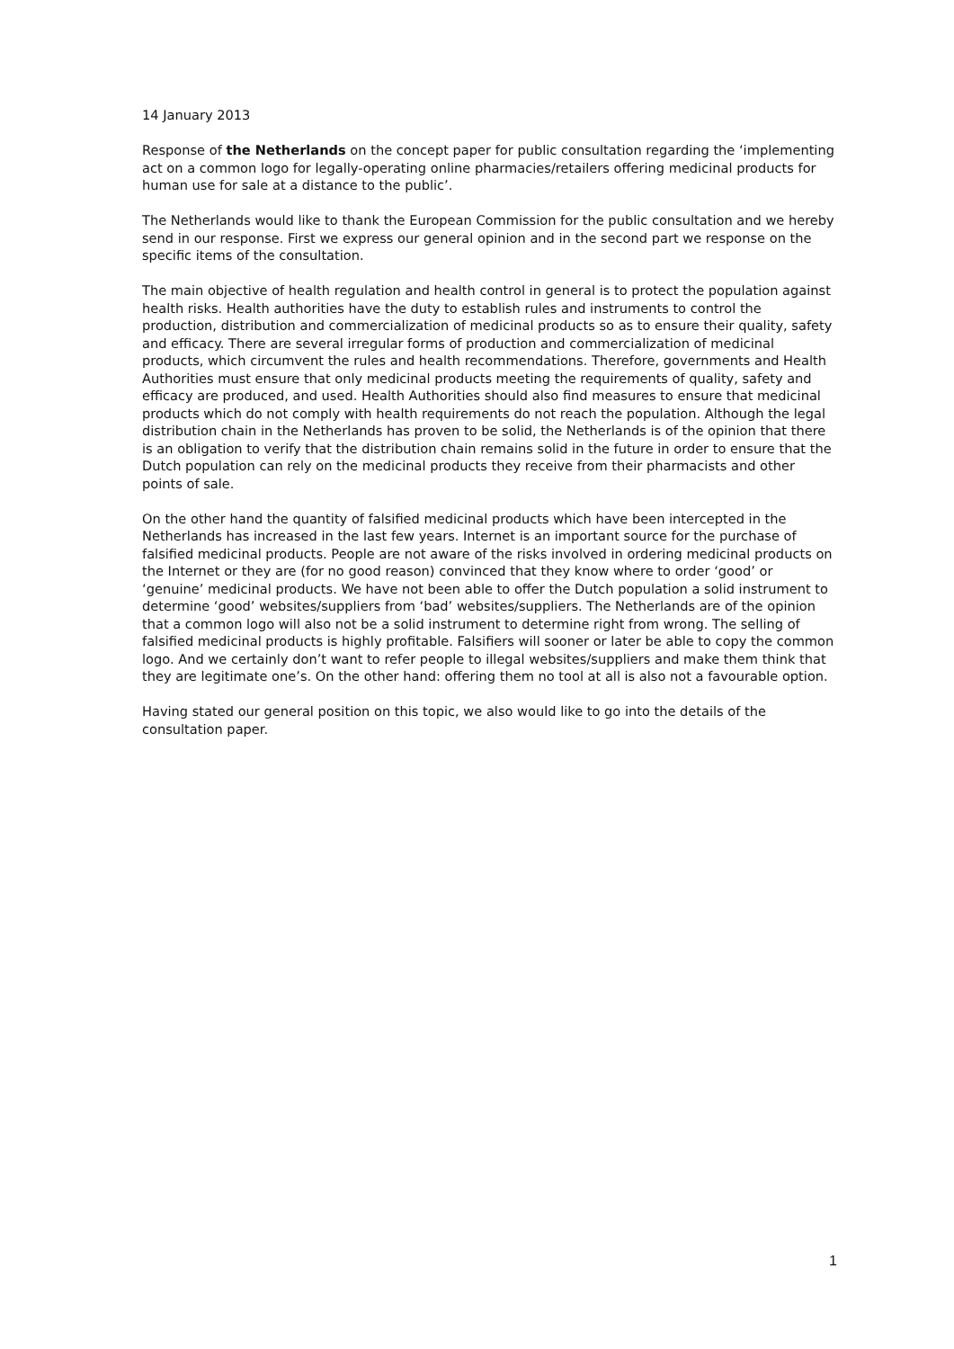14 January 2013
Response of the Netherlands on the concept paper for public consultation regarding the ‘implementing act on a common logo for legally-operating online pharmacies/retailers offering medicinal products for human use for sale at a distance to the public’.
The Netherlands would like to thank the European Commission for the public consultation and we hereby send in our response. First we express our general opinion and in the second part we response on the specific items of the consultation.
The main objective of health regulation and health control in general is to protect the population against health risks. Health authorities have the duty to establish rules and instruments to control the production, distribution and commercialization of medicinal products so as to ensure their quality, safety and efficacy. There are several irregular forms of production and commercialization of medicinal products, which circumvent the rules and health recommendations. Therefore, governments and Health Authorities must ensure that only medicinal products meeting the requirements of quality, safety and efficacy are produced, and used. Health Authorities should also find measures to ensure that medicinal products which do not comply with health requirements do not reach the population. Although the legal distribution chain in the Netherlands has proven to be solid, the Netherlands is of the opinion that there is an obligation to verify that the distribution chain remains solid in the future in order to ensure that the Dutch population can rely on the medicinal products they receive from their pharmacists and other points of sale.
On the other hand the quantity of falsified medicinal products which have been intercepted in the Netherlands has increased in the last few years. Internet is an important source for the purchase of falsified medicinal products. People are not aware of the risks involved in ordering medicinal products on the Internet or they are (for no good reason) convinced that they know where to order ‘good’ or ‘genuine’ medicinal products. We have not been able to offer the Dutch population a solid instrument to determine ‘good’ websites/suppliers from ‘bad’ websites/suppliers. The Netherlands are of the opinion that a common logo will also not be a solid instrument to determine right from wrong. The selling of falsified medicinal products is highly profitable. Falsifiers will sooner or later be able to copy the common logo. And we certainly don’t want to refer people to illegal websites/suppliers and make them think that they are legitimate one’s. On the other hand: offering them no tool at all is also not a favourable option.
Having stated our general position on this topic, we also would like to go into the details of the consultation paper.
1